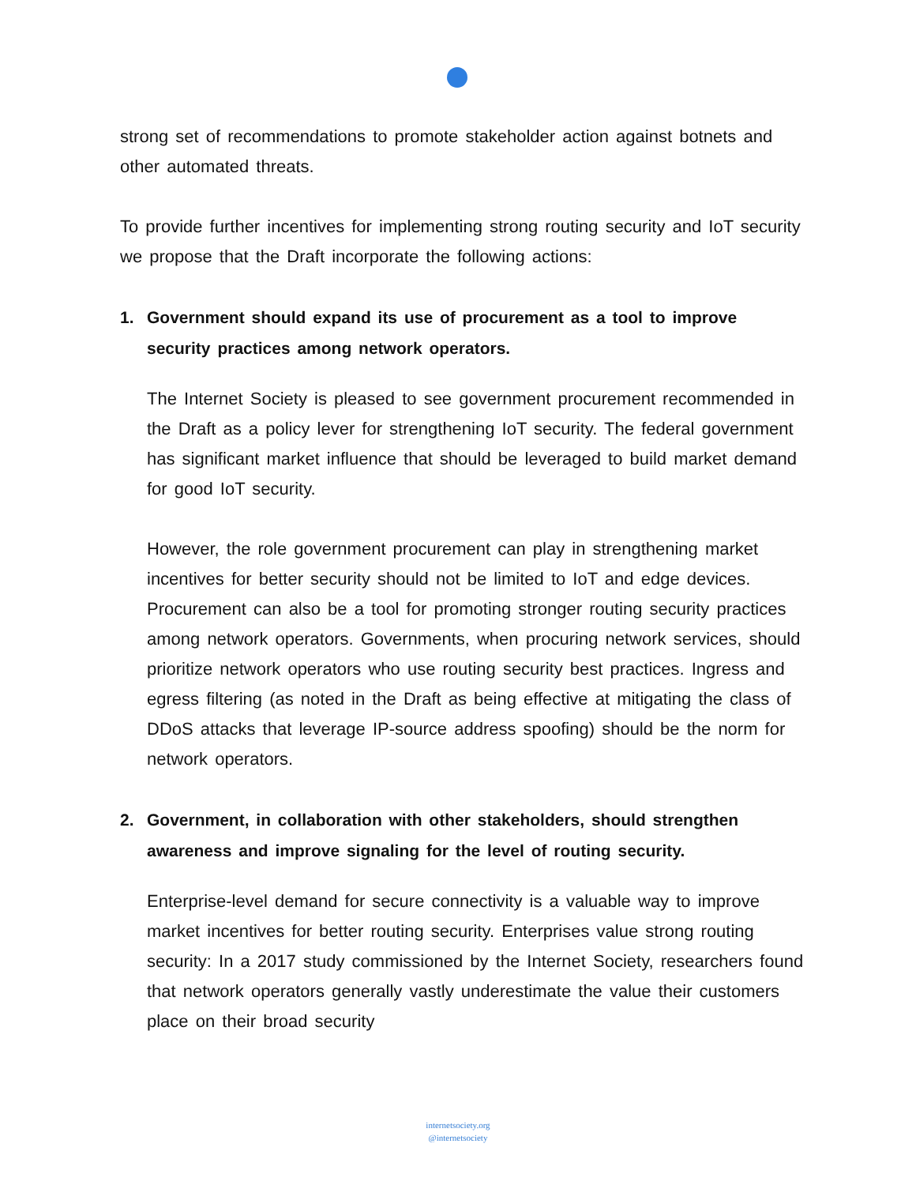strong set of recommendations to promote stakeholder action against botnets and other automated threats.
To provide further incentives for implementing strong routing security and IoT security we propose that the Draft incorporate the following actions:
1. Government should expand its use of procurement as a tool to improve security practices among network operators.
The Internet Society is pleased to see government procurement recommended in the Draft as a policy lever for strengthening IoT security. The federal government has significant market influence that should be leveraged to build market demand for good IoT security.
However, the role government procurement can play in strengthening market incentives for better security should not be limited to IoT and edge devices. Procurement can also be a tool for promoting stronger routing security practices among network operators. Governments, when procuring network services, should prioritize network operators who use routing security best practices. Ingress and egress filtering (as noted in the Draft as being effective at mitigating the class of DDoS attacks that leverage IP-source address spoofing) should be the norm for network operators.
2. Government, in collaboration with other stakeholders, should strengthen awareness and improve signaling for the level of routing security.
Enterprise-level demand for secure connectivity is a valuable way to improve market incentives for better routing security. Enterprises value strong routing security: In a 2017 study commissioned by the Internet Society, researchers found that network operators generally vastly underestimate the value their customers place on their broad security
internetsociety.org
@internetsociety